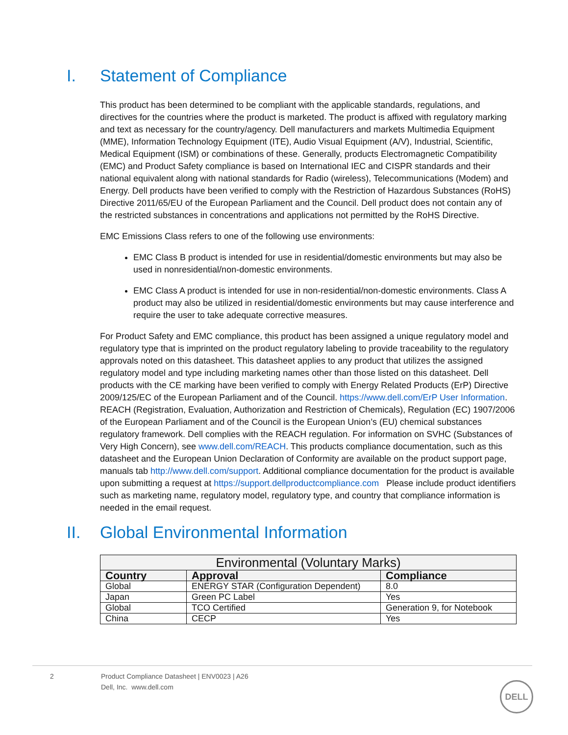I. Statement of Compliance
This product has been determined to be compliant with the applicable standards, regulations, and directives for the countries where the product is marketed. The product is affixed with regulatory marking and text as necessary for the country/agency. Dell manufacturers and markets Multimedia Equipment (MME), Information Technology Equipment (ITE), Audio Visual Equipment (A/V), Industrial, Scientific, Medical Equipment (ISM) or combinations of these. Generally, products Electromagnetic Compatibility (EMC) and Product Safety compliance is based on International IEC and CISPR standards and their national equivalent along with national standards for Radio (wireless), Telecommunications (Modem) and Energy. Dell products have been verified to comply with the Restriction of Hazardous Substances (RoHS) Directive 2011/65/EU of the European Parliament and the Council. Dell product does not contain any of the restricted substances in concentrations and applications not permitted by the RoHS Directive.
EMC Emissions Class refers to one of the following use environments:
EMC Class B product is intended for use in residential/domestic environments but may also be used in nonresidential/non-domestic environments.
EMC Class A product is intended for use in non-residential/non-domestic environments. Class A product may also be utilized in residential/domestic environments but may cause interference and require the user to take adequate corrective measures.
For Product Safety and EMC compliance, this product has been assigned a unique regulatory model and regulatory type that is imprinted on the product regulatory labeling to provide traceability to the regulatory approvals noted on this datasheet. This datasheet applies to any product that utilizes the assigned regulatory model and type including marketing names other than those listed on this datasheet. Dell products with the CE marking have been verified to comply with Energy Related Products (ErP) Directive 2009/125/EC of the European Parliament and of the Council. https://www.dell.com/ErP User Information. REACH (Registration, Evaluation, Authorization and Restriction of Chemicals), Regulation (EC) 1907/2006 of the European Parliament and of the Council is the European Union’s (EU) chemical substances regulatory framework. Dell complies with the REACH regulation. For information on SVHC (Substances of Very High Concern), see www.dell.com/REACH. This products compliance documentation, such as this datasheet and the European Union Declaration of Conformity are available on the product support page, manuals tab http://www.dell.com/support. Additional compliance documentation for the product is available upon submitting a request at https://support.dellproductcompliance.com Please include product identifiers such as marketing name, regulatory model, regulatory type, and country that compliance information is needed in the email request.
II. Global Environmental Information
| Environmental (Voluntary Marks) | | |
| --- | --- | --- |
| Country | Approval | Compliance |
| Global | ENERGY STAR (Configuration Dependent) | 8.0 |
| Japan | Green PC Label | Yes |
| Global | TCO Certified | Generation 9, for Notebook |
| China | CECP | Yes |
2 Product Compliance Datasheet | ENV0023 | A26
Dell, Inc. www.dell.com
DELL